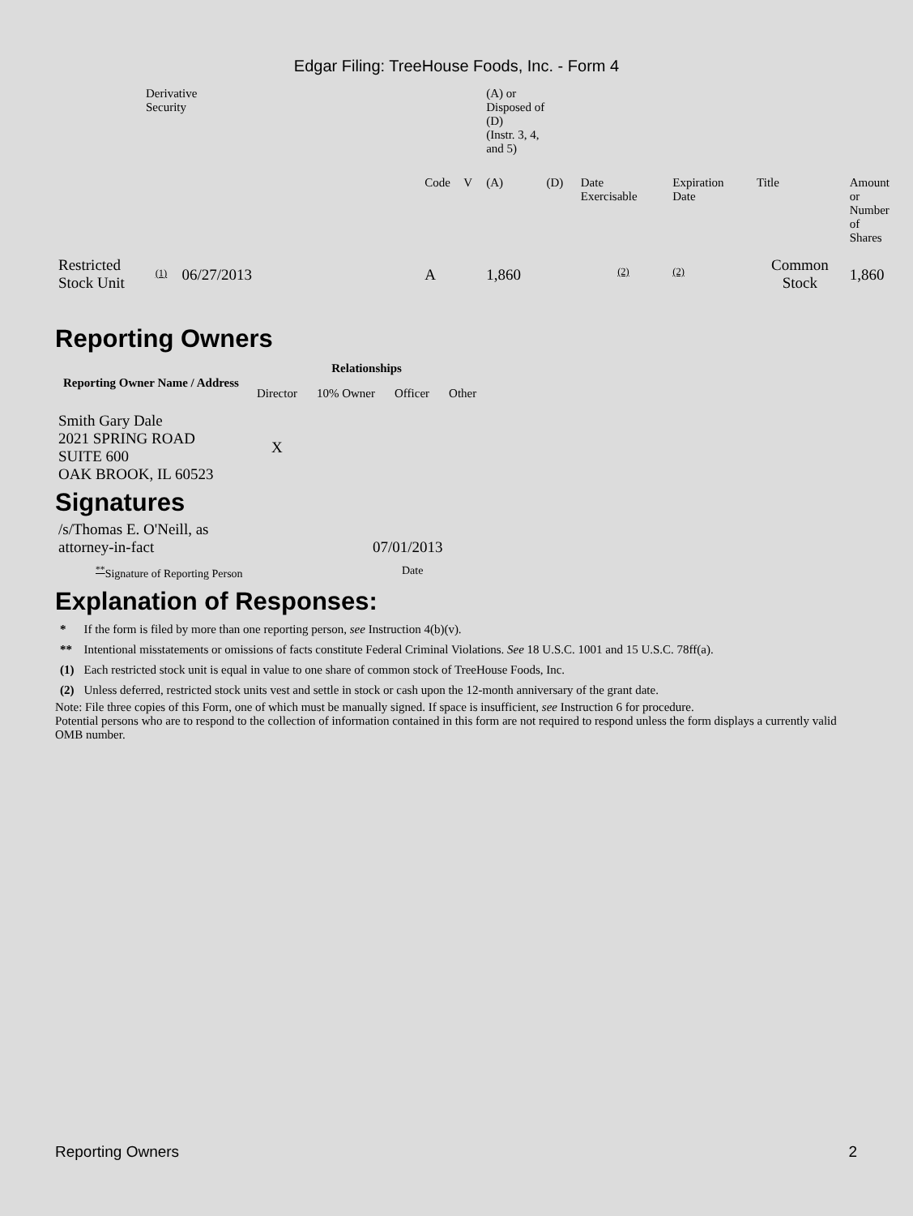Edgar Filing: TreeHouse Foods, Inc. - Form 4
| | Derivative Security | | | | | | (A) or Disposed of (D) (Instr. 3, 4, and 5) | | | | | |
| | | | | | Code | V | (A) | (D) | Date Exercisable | Expiration Date | Title | Amount or Number of Shares |
| Restricted Stock Unit | | <sup>(1)</sup> | 06/27/2013 | | A | | 1,860 | | <sup>(2)</sup> | <sup>(2)</sup> | Common Stock | 1,860 |
Reporting Owners
| Reporting Owner Name / Address | Relationships | | | |
| --- | --- | --- | --- | --- |
| | Director | 10% Owner | Officer | Other |
| Smith Gary Dale 2021 SPRING ROAD SUITE 600 OAK BROOK, IL 60523 | X | | | |
Signatures
| /s/Thomas E. O'Neill, as attorney-in-fact | 07/01/2013 |
| <sup>**</sup> Signature of Reporting Person | Date |
Explanation of Responses:
| * | If the form is filed by more than one reporting person, see Instruction 4(b)(v). |
| ** | Intentional misstatements or omissions of facts constitute Federal Criminal Violations. See 18 U.S.C. 1001 and 15 U.S.C. 78ff(a). |
| (1) | Each restricted stock unit is equal in value to one share of common stock of TreeHouse Foods, Inc. |
| (2) | Unless deferred, restricted stock units vest and settle in stock or cash upon the 12-month anniversary of the grant date. |
Note: File three copies of this Form, one of which must be manually signed. If space is insufficient, see Instruction 6 for procedure.
Potential persons who are to respond to the collection of information contained in this form are not required to respond unless the form displays a currently valid OMB number.
Reporting Owners 2